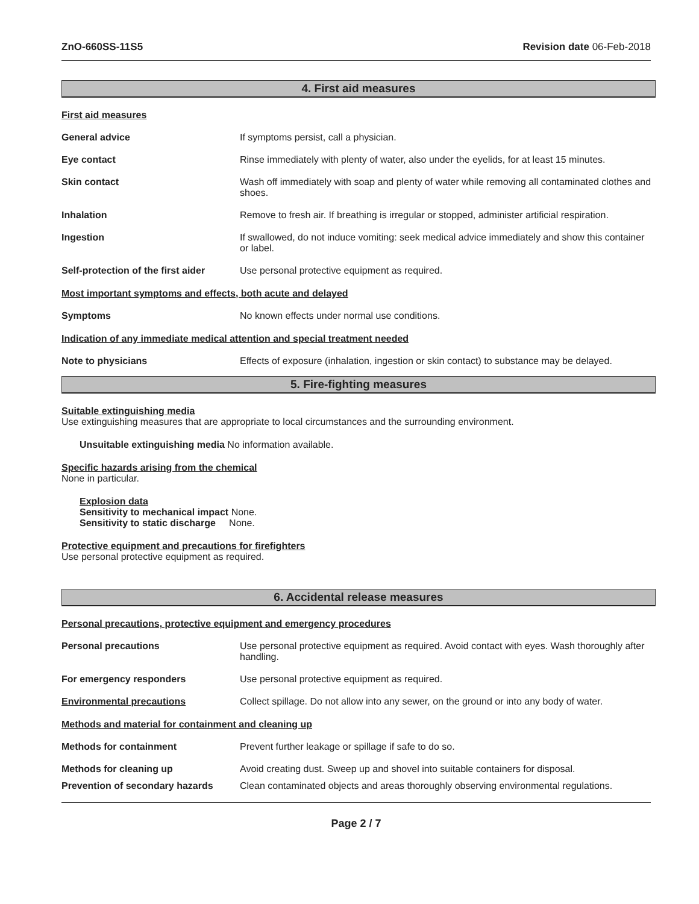ZnO-660SS-11S5 Revision date 06-Feb-2018
4. First aid measures
First aid measures
General advice If symptoms persist, call a physician.
Eye contact Rinse immediately with plenty of water, also under the eyelids, for at least 15 minutes.
Skin contact Wash off immediately with soap and plenty of water while removing all contaminated clothes and shoes.
Inhalation Remove to fresh air. If breathing is irregular or stopped, administer artificial respiration.
Ingestion If swallowed, do not induce vomiting: seek medical advice immediately and show this container or label.
Self-protection of the first aider
Use personal protective equipment as required.
Most important symptoms and effects, both acute and delayed
Symptoms No known effects under normal use conditions.
Indication of any immediate medical attention and special treatment needed
Note to physicians Effects of exposure (inhalation, ingestion or skin contact) to substance may be delayed.
5. Fire-fighting measures
Suitable extinguishing media
Use extinguishing measures that are appropriate to local circumstances and the surrounding environment.
Unsuitable extinguishing media No information available.
Specific hazards arising from the chemical
None in particular.
Explosion data
Sensitivity to mechanical impact None.
Sensitivity to static discharge None.
Protective equipment and precautions for firefighters
Use personal protective equipment as required.
6. Accidental release measures
Personal precautions, protective equipment and emergency procedures
Personal precautions Use personal protective equipment as required. Avoid contact with eyes. Wash thoroughly after handling.
For emergency responders Use personal protective equipment as required.
Environmental precautions Collect spillage. Do not allow into any sewer, on the ground or into any body of water.
Methods and material for containment and cleaning up
Methods for containment Prevent further leakage or spillage if safe to do so.
Methods for cleaning up Avoid creating dust. Sweep up and shovel into suitable containers for disposal.
Prevention of secondary hazards
Clean contaminated objects and areas thoroughly observing environmental regulations.
Page 2 / 7